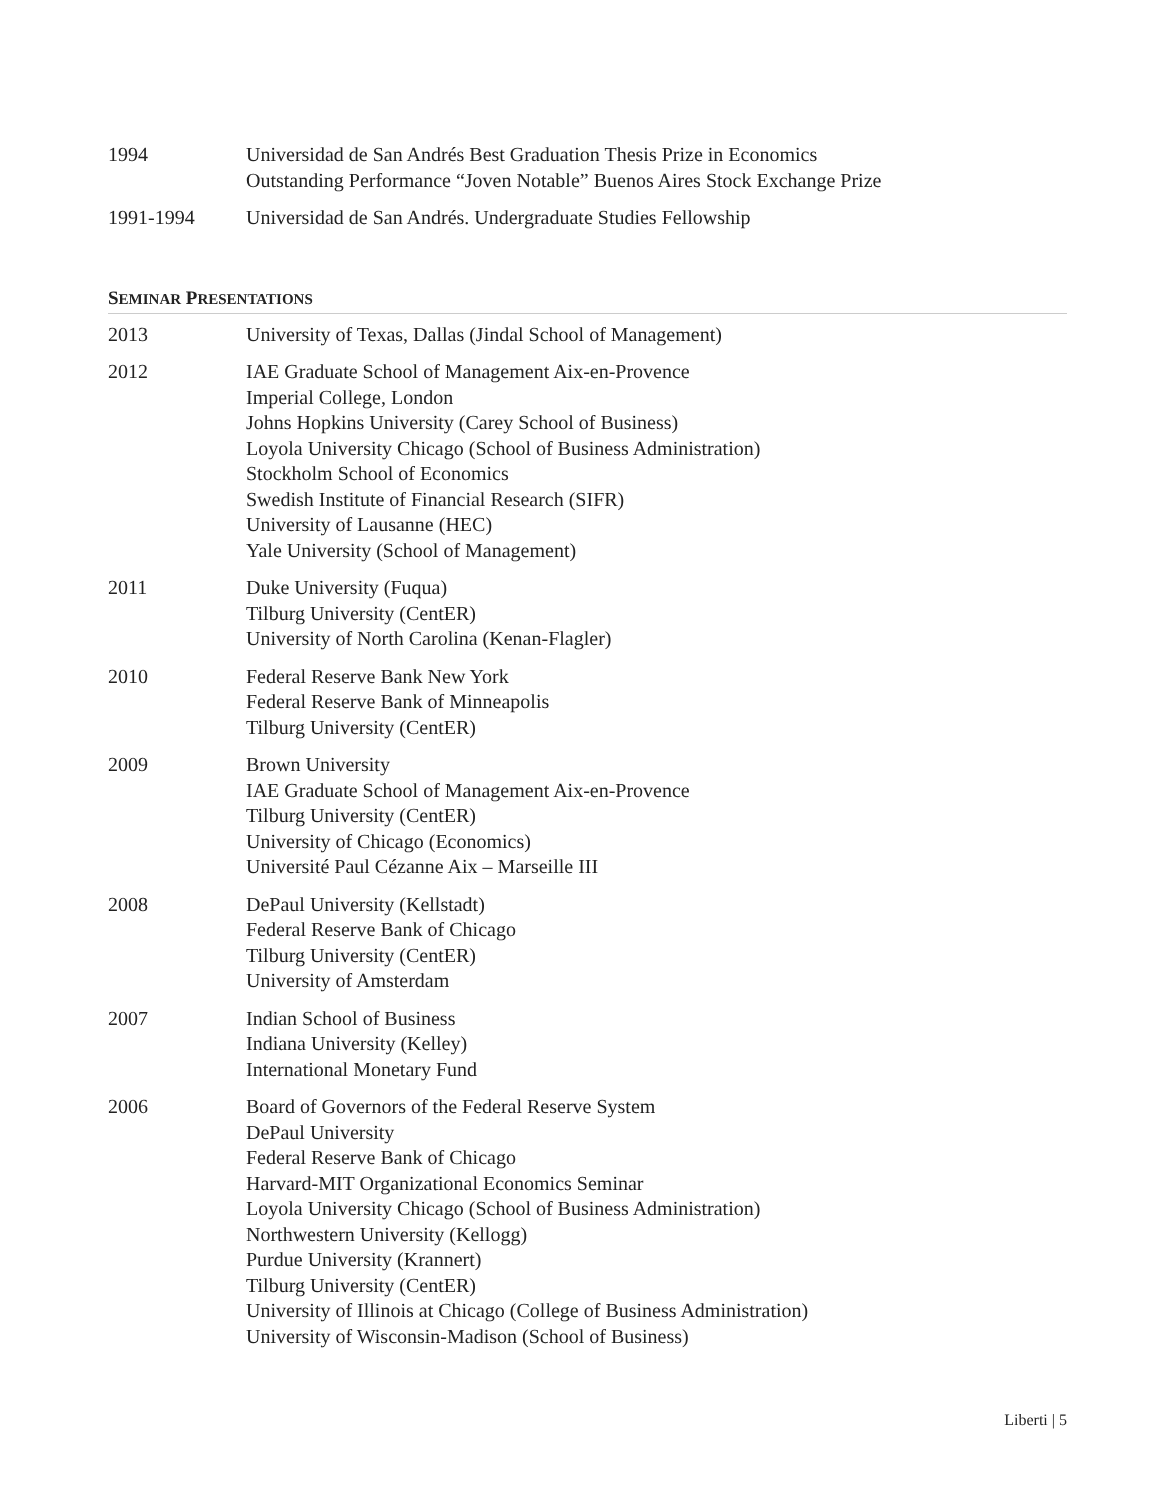1994 Universidad de San Andrés Best Graduation Thesis Prize in Economics
Outstanding Performance “Joven Notable” Buenos Aires Stock Exchange Prize
1991-1994 Universidad de San Andrés. Undergraduate Studies Fellowship
SEMINAR PRESENTATIONS
2013 University of Texas, Dallas (Jindal School of Management)
2012 IAE Graduate School of Management Aix-en-Provence
Imperial College, London
Johns Hopkins University (Carey School of Business)
Loyola University Chicago (School of Business Administration)
Stockholm School of Economics
Swedish Institute of Financial Research (SIFR)
University of Lausanne (HEC)
Yale University (School of Management)
2011 Duke University (Fuqua)
Tilburg University (CentER)
University of North Carolina (Kenan-Flagler)
2010 Federal Reserve Bank New York
Federal Reserve Bank of Minneapolis
Tilburg University (CentER)
2009 Brown University
IAE Graduate School of Management Aix-en-Provence
Tilburg University (CentER)
University of Chicago (Economics)
Université Paul Cézanne Aix – Marseille III
2008 DePaul University (Kellstadt)
Federal Reserve Bank of Chicago
Tilburg University (CentER)
University of Amsterdam
2007 Indian School of Business
Indiana University (Kelley)
International Monetary Fund
2006 Board of Governors of the Federal Reserve System
DePaul University
Federal Reserve Bank of Chicago
Harvard-MIT Organizational Economics Seminar
Loyola University Chicago (School of Business Administration)
Northwestern University (Kellogg)
Purdue University (Krannert)
Tilburg University (CentER)
University of Illinois at Chicago (College of Business Administration)
University of Wisconsin-Madison (School of Business)
Liberti | 5